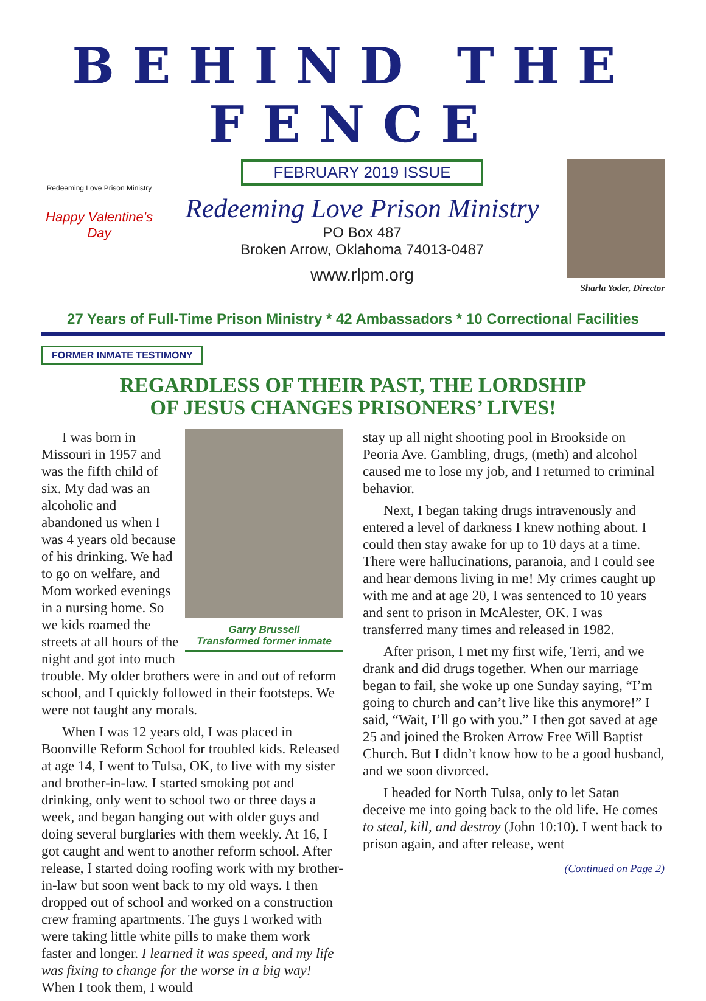BEHIND THE FENCE
Redeeming Love Prison Ministry
Happy Valentine's Day
FEBRUARY 2019 ISSUE
Redeeming Love Prison Ministry
PO Box 487
Broken Arrow, Oklahoma 74013-0487
www.rlpm.org
Sharla Yoder, Director
27 Years of Full-Time Prison Ministry * 42 Ambassadors * 10 Correctional Facilities
FORMER INMATE TESTIMONY
REGARDLESS OF THEIR PAST, THE LORDSHIP
OF JESUS CHANGES PRISONERS’ LIVES!
Garry Brussell
Transformed former inmate
I was born in Missouri in 1957 and was the fifth child of six. My dad was an alcoholic and abandoned us when I was 4 years old because of his drinking. We had to go on welfare, and Mom worked evenings in a nursing home. So we kids roamed the streets at all hours of the night and got into much trouble. My older brothers were in and out of reform school, and I quickly followed in their footsteps. We were not taught any morals.
When I was 12 years old, I was placed in Boonville Reform School for troubled kids. Released at age 14, I went to Tulsa, OK, to live with my sister and brother-in-law. I started smoking pot and drinking, only went to school two or three days a week, and began hanging out with older guys and doing several burglaries with them weekly. At 16, I got caught and went to another reform school. After release, I started doing roofing work with my brother-in-law but soon went back to my old ways. I then dropped out of school and worked on a construction crew framing apartments. The guys I worked with were taking little white pills to make them work faster and longer. I learned it was speed, and my life was fixing to change for the worse in a big way! When I took them, I would
stay up all night shooting pool in Brookside on Peoria Ave. Gambling, drugs, (meth) and alcohol caused me to lose my job, and I returned to criminal behavior.
Next, I began taking drugs intravenously and entered a level of darkness I knew nothing about. I could then stay awake for up to 10 days at a time. There were hallucinations, paranoia, and I could see and hear demons living in me! My crimes caught up with me and at age 20, I was sentenced to 10 years and sent to prison in McAlester, OK. I was transferred many times and released in 1982.
After prison, I met my first wife, Terri, and we drank and did drugs together. When our marriage began to fail, she woke up one Sunday saying, “I’m going to church and can’t live like this anymore!” I said, “Wait, I’ll go with you.” I then got saved at age 25 and joined the Broken Arrow Free Will Baptist Church. But I didn’t know how to be a good husband, and we soon divorced.
I headed for North Tulsa, only to let Satan deceive me into going back to the old life. He comes to steal, kill, and destroy (John 10:10). I went back to prison again, and after release, went
(Continued on Page 2)